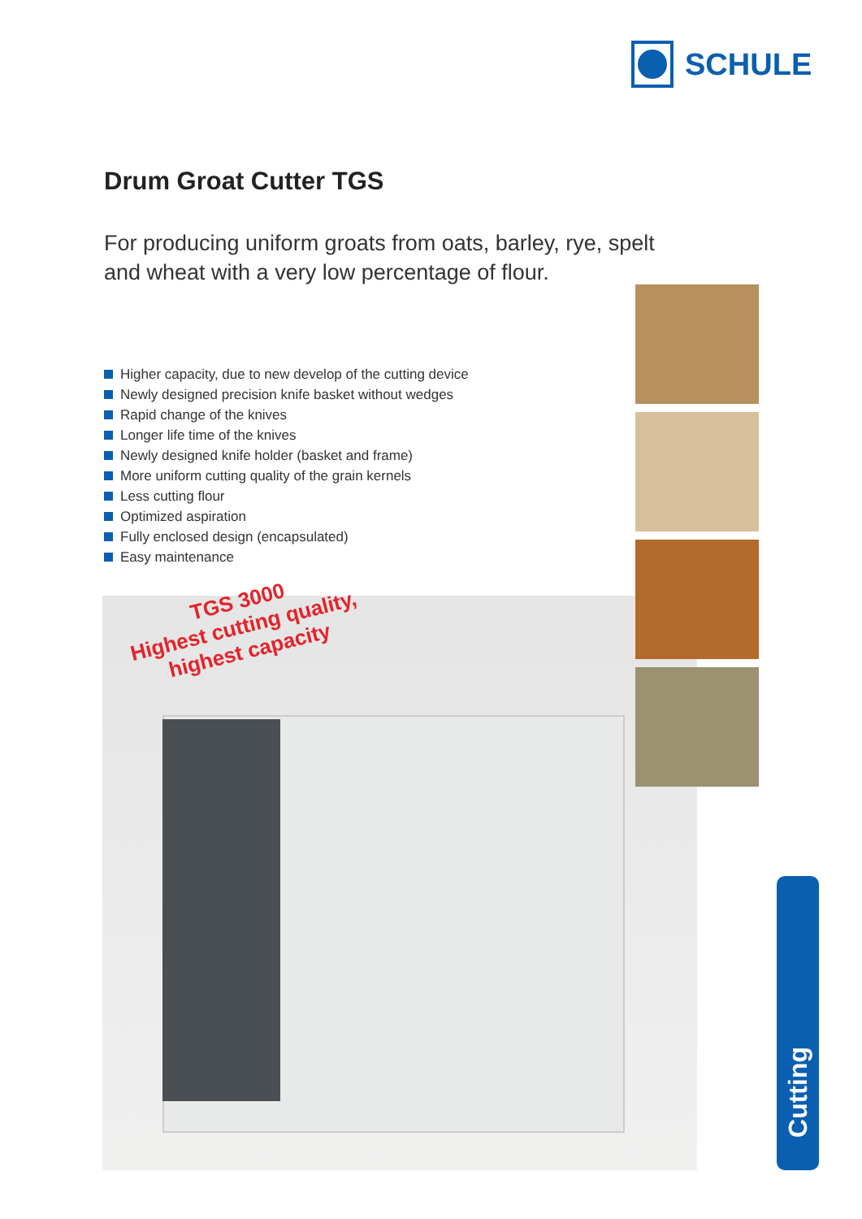SCHULE
Drum Groat Cutter TGS
For producing uniform groats from oats, barley, rye, spelt
and wheat with a very low percentage of flour.
Higher capacity, due to new develop of the cutting device
Newly designed precision knife basket without wedges
Rapid change of the knives
Longer life time of the knives
Newly designed knife holder (basket and frame)
More uniform cutting quality of the grain kernels
Less cutting flour
Optimized aspiration
Fully enclosed design (encapsulated)
Easy maintenance
TGS 3000
Highest cutting quality,
highest capacity
Cutting